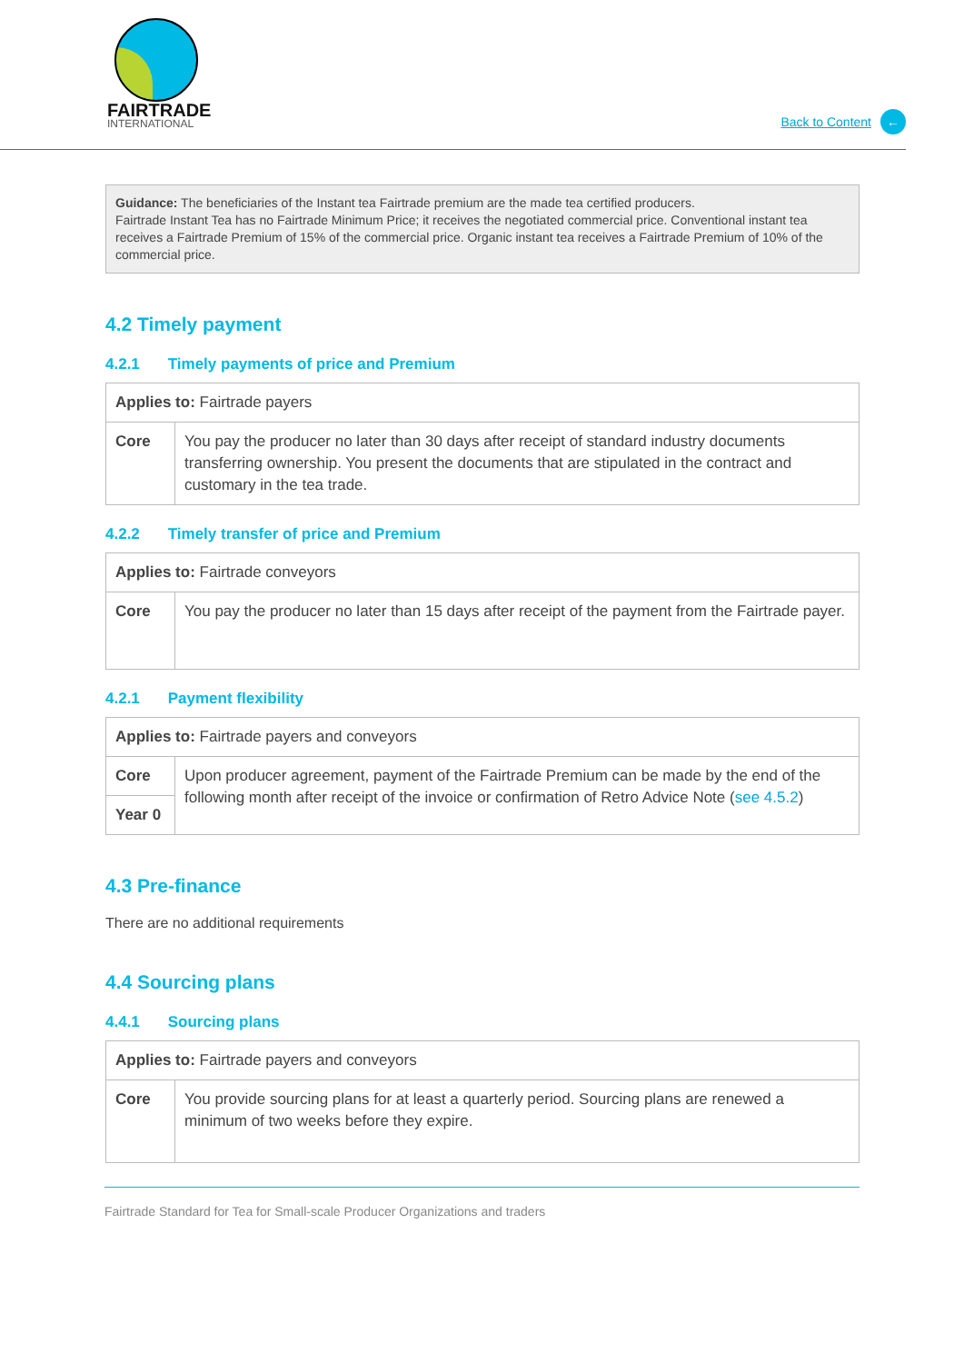FAIRTRADE
INTERNATIONAL
Back to Content ←
Guidance: The beneficiaries of the Instant tea Fairtrade premium are the made tea certified producers.
Fairtrade Instant Tea has no Fairtrade Minimum Price; it receives the negotiated commercial price. Conventional instant tea receives a Fairtrade Premium of 15% of the commercial price. Organic instant tea receives a Fairtrade Premium of 10% of the commercial price.
4.2 Timely payment
4.2.1 Timely payments of price and Premium
| Applies to: Fairtrade payers | |
| --- | --- |
| Core | You pay the producer no later than 30 days after receipt of standard industry documents transferring ownership. You present the documents that are stipulated in the contract and customary in the tea trade. |
4.2.2 Timely transfer of price and Premium
| Applies to: Fairtrade conveyors | |
| --- | --- |
| Core | You pay the producer no later than 15 days after receipt of the payment from the Fairtrade payer. |
4.2.1 Payment flexibility
| Applies to: Fairtrade payers and conveyors | |
| --- | --- |
| Core | Upon producer agreement, payment of the Fairtrade Premium can be made by the end of the following month after receipt of the invoice or confirmation of Retro Advice Note ( see 4.5.2 ) |
| Year 0 | |
4.3 Pre-finance
There are no additional requirements
4.4 Sourcing plans
4.4.1 Sourcing plans
| Applies to: Fairtrade payers and conveyors | |
| --- | --- |
| Core | You provide sourcing plans for at least a quarterly period. Sourcing plans are renewed a minimum of two weeks before they expire. |
Fairtrade Standard for Tea for Small-scale Producer Organizations and traders